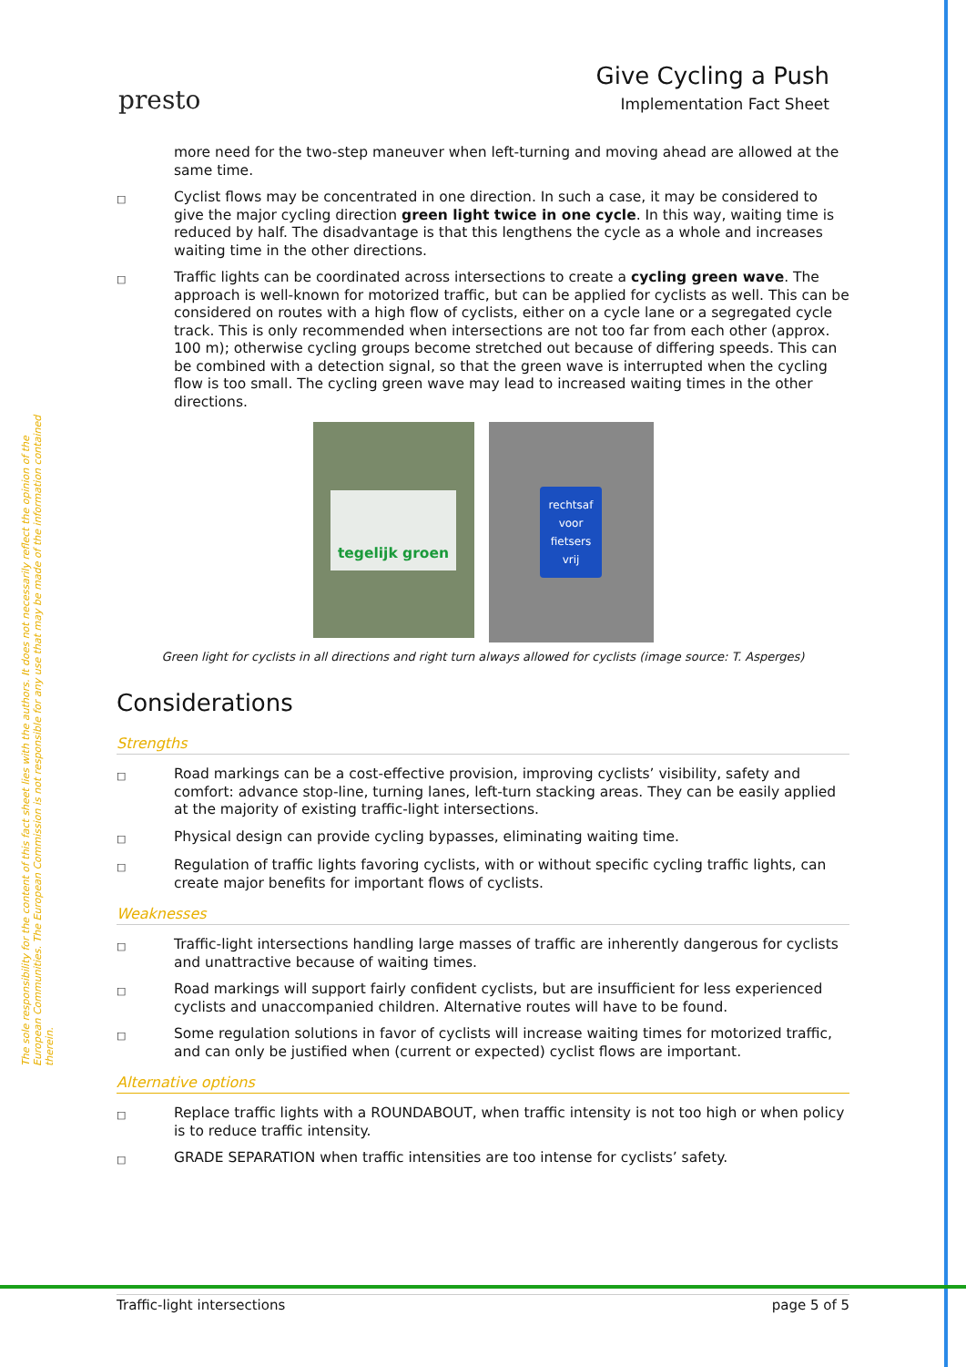The sole responsibility for the content of this fact sheet lies with the authors. It does not necessarily reflect the opinion of the European Communities. The European Commission is not responsible for any use that may be made of the information contained therein.
presto
Give Cycling a Push
Implementation Fact Sheet
more need for the two-step maneuver when left-turning and moving ahead are allowed at the same time.
□ Cyclist flows may be concentrated in one direction. In such a case, it may be considered to give the major cycling direction green light twice in one cycle. In this way, waiting time is reduced by half. The disadvantage is that this lengthens the cycle as a whole and increases waiting time in the other directions.
□ Traffic lights can be coordinated across intersections to create a cycling green wave. The approach is well-known for motorized traffic, but can be applied for cyclists as well. This can be considered on routes with a high flow of cyclists, either on a cycle lane or a segregated cycle track. This is only recommended when intersections are not too far from each other (approx. 100 m); otherwise cycling groups become stretched out because of differing speeds. This can be combined with a detection signal, so that the green wave is interrupted when the cycling flow is too small. The cycling green wave may lead to increased waiting times in the other directions.
tegelijk groen
rechtsaf
voor
fietsers
vrij
Green light for cyclists in all directions and right turn always allowed for cyclists (image source: T. Asperges)
Considerations
Strengths
□ Road markings can be a cost-effective provision, improving cyclists’ visibility, safety and comfort: advance stop-line, turning lanes, left-turn stacking areas. They can be easily applied at the majority of existing traffic-light intersections.
□ Physical design can provide cycling bypasses, eliminating waiting time.
□ Regulation of traffic lights favoring cyclists, with or without specific cycling traffic lights, can create major benefits for important flows of cyclists.
Weaknesses
□ Traffic-light intersections handling large masses of traffic are inherently dangerous for cyclists and unattractive because of waiting times.
□ Road markings will support fairly confident cyclists, but are insufficient for less experienced cyclists and unaccompanied children. Alternative routes will have to be found.
□ Some regulation solutions in favor of cyclists will increase waiting times for motorized traffic, and can only be justified when (current or expected) cyclist flows are important.
Alternative options
□ Replace traffic lights with a ROUNDABOUT, when traffic intensity is not too high or when policy is to reduce traffic intensity.
□ GRADE SEPARATION when traffic intensities are too intense for cyclists’ safety.
Traffic-light intersections page 5 of 5